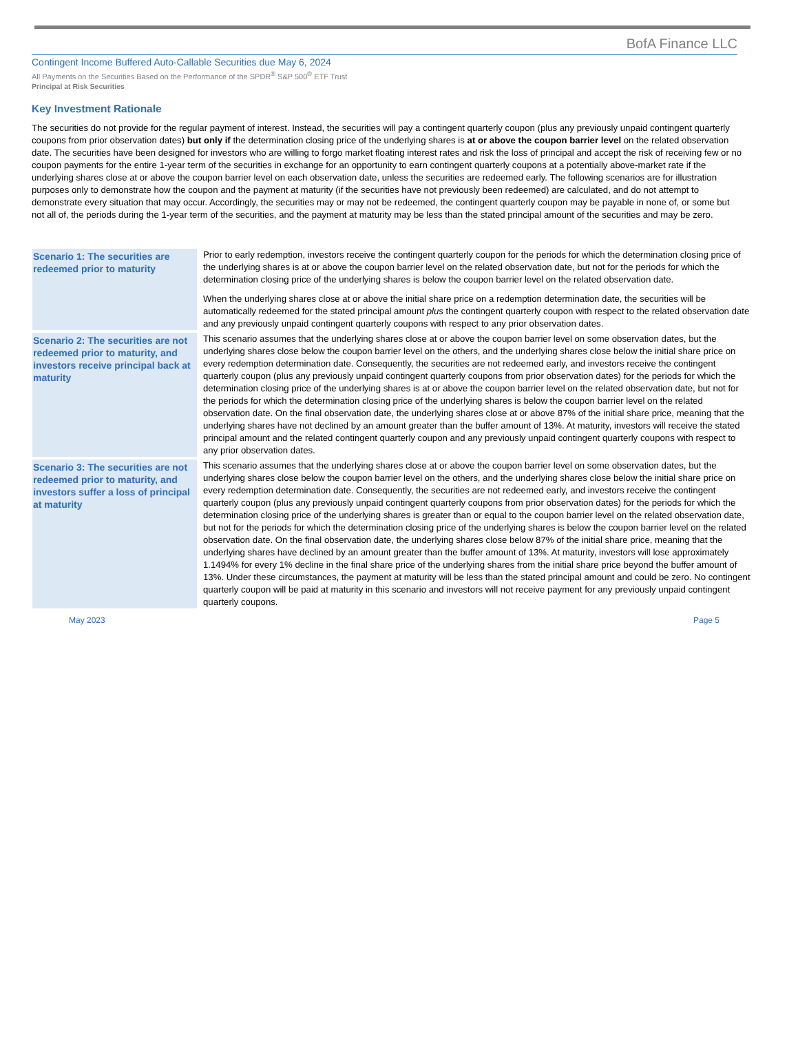BofA Finance LLC
Contingent Income Buffered Auto-Callable Securities due May 6, 2024
All Payments on the Securities Based on the Performance of the SPDR<sup>®</sup> S&P 500<sup>®</sup> ETF Trust
Principal at Risk Securities
Key Investment Rationale
The securities do not provide for the regular payment of interest. Instead, the securities will pay a contingent quarterly coupon (plus any previously unpaid contingent quarterly coupons from prior observation dates) but only if the determination closing price of the underlying shares is at or above the coupon barrier level on the related observation date. The securities have been designed for investors who are willing to forgo market floating interest rates and risk the loss of principal and accept the risk of receiving few or no coupon payments for the entire 1-year term of the securities in exchange for an opportunity to earn contingent quarterly coupons at a potentially above-market rate if the underlying shares close at or above the coupon barrier level on each observation date, unless the securities are redeemed early. The following scenarios are for illustration purposes only to demonstrate how the coupon and the payment at maturity (if the securities have not previously been redeemed) are calculated, and do not attempt to demonstrate every situation that may occur. Accordingly, the securities may or may not be redeemed, the contingent quarterly coupon may be payable in none of, or some but not all of, the periods during the 1-year term of the securities, and the payment at maturity may be less than the stated principal amount of the securities and may be zero.
| Scenario 1: The securities are redeemed prior to maturity | Prior to early redemption, investors receive the contingent quarterly coupon for the periods for which the determination closing price of the underlying shares is at or above the coupon barrier level on the related observation date, but not for the periods for which the determination closing price of the underlying shares is below the coupon barrier level on the related observation date. When the underlying shares close at or above the initial share price on a redemption determination date, the securities will be automatically redeemed for the stated principal amount plus the contingent quarterly coupon with respect to the related observation date and any previously unpaid contingent quarterly coupons with respect to any prior observation dates. |
| Scenario 2: The securities are not redeemed prior to maturity, and investors receive principal back at maturity | This scenario assumes that the underlying shares close at or above the coupon barrier level on some observation dates, but the underlying shares close below the coupon barrier level on the others, and the underlying shares close below the initial share price on every redemption determination date. Consequently, the securities are not redeemed early, and investors receive the contingent quarterly coupon (plus any previously unpaid contingent quarterly coupons from prior observation dates) for the periods for which the determination closing price of the underlying shares is at or above the coupon barrier level on the related observation date, but not for the periods for which the determination closing price of the underlying shares is below the coupon barrier level on the related observation date. On the final observation date, the underlying shares close at or above 87% of the initial share price, meaning that the underlying shares have not declined by an amount greater than the buffer amount of 13%. At maturity, investors will receive the stated principal amount and the related contingent quarterly coupon and any previously unpaid contingent quarterly coupons with respect to any prior observation dates. |
| Scenario 3: The securities are not redeemed prior to maturity, and investors suffer a loss of principal at maturity | This scenario assumes that the underlying shares close at or above the coupon barrier level on some observation dates, but the underlying shares close below the coupon barrier level on the others, and the underlying shares close below the initial share price on every redemption determination date. Consequently, the securities are not redeemed early, and investors receive the contingent quarterly coupon (plus any previously unpaid contingent quarterly coupons from prior observation dates) for the periods for which the determination closing price of the underlying shares is greater than or equal to the coupon barrier level on the related observation date, but not for the periods for which the determination closing price of the underlying shares is below the coupon barrier level on the related observation date. On the final observation date, the underlying shares close below 87% of the initial share price, meaning that the underlying shares have declined by an amount greater than the buffer amount of 13%. At maturity, investors will lose approximately 1.1494% for every 1% decline in the final share price of the underlying shares from the initial share price beyond the buffer amount of 13%. Under these circumstances, the payment at maturity will be less than the stated principal amount and could be zero. No contingent quarterly coupon will be paid at maturity in this scenario and investors will not receive payment for any previously unpaid contingent quarterly coupons. |
May 2023 Page 5